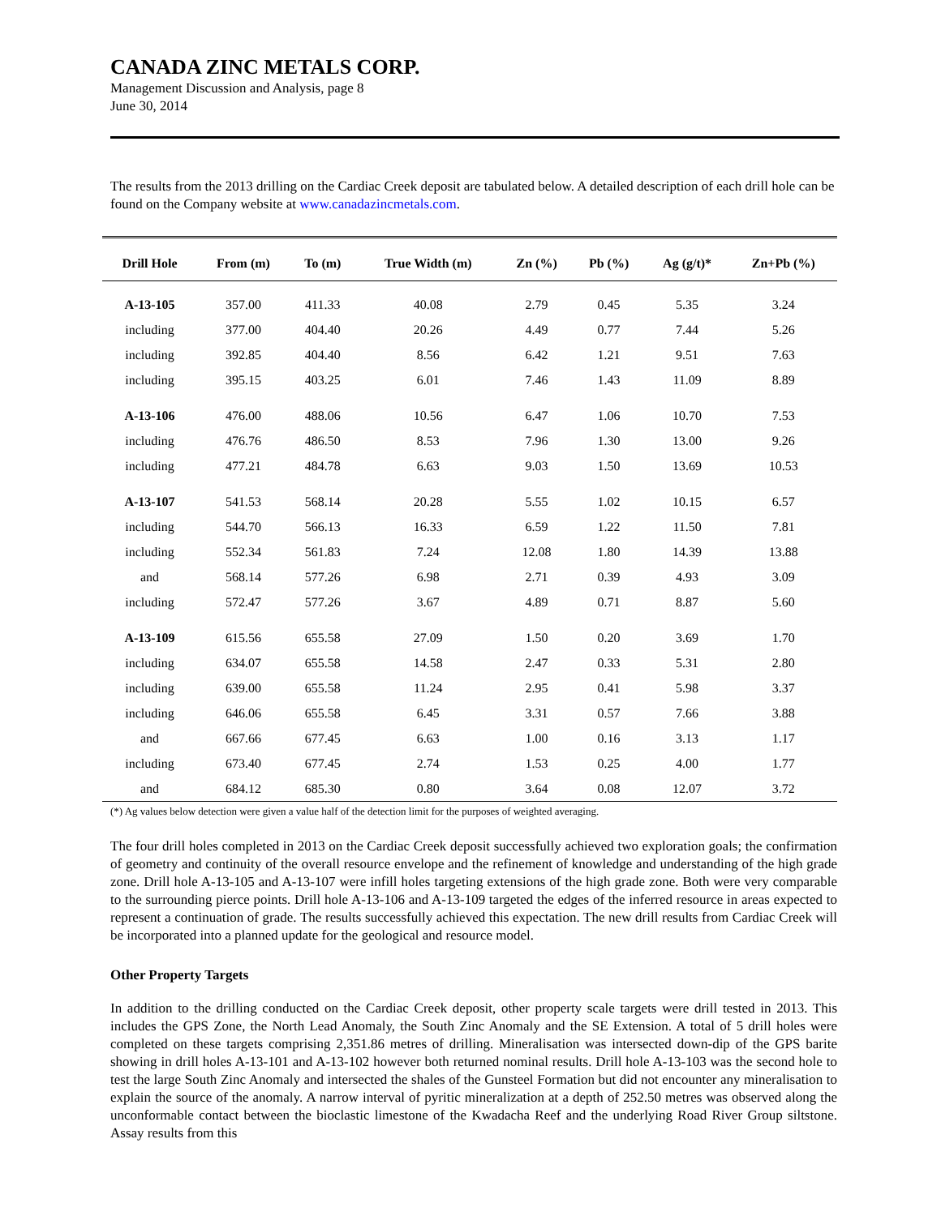CANADA ZINC METALS CORP.
Management Discussion and Analysis, page 8
June 30, 2014
The results from the 2013 drilling on the Cardiac Creek deposit are tabulated below. A detailed description of each drill hole can be found on the Company website at www.canadazincmetals.com.
| Drill Hole | From (m) | To (m) | True Width (m) | Zn (%) | Pb (%) | Ag (g/t)* | Zn+Pb (%) |
| --- | --- | --- | --- | --- | --- | --- | --- |
| A-13-105 | 357.00 | 411.33 | 40.08 | 2.79 | 0.45 | 5.35 | 3.24 |
| including | 377.00 | 404.40 | 20.26 | 4.49 | 0.77 | 7.44 | 5.26 |
| including | 392.85 | 404.40 | 8.56 | 6.42 | 1.21 | 9.51 | 7.63 |
| including | 395.15 | 403.25 | 6.01 | 7.46 | 1.43 | 11.09 | 8.89 |
| A-13-106 | 476.00 | 488.06 | 10.56 | 6.47 | 1.06 | 10.70 | 7.53 |
| including | 476.76 | 486.50 | 8.53 | 7.96 | 1.30 | 13.00 | 9.26 |
| including | 477.21 | 484.78 | 6.63 | 9.03 | 1.50 | 13.69 | 10.53 |
| A-13-107 | 541.53 | 568.14 | 20.28 | 5.55 | 1.02 | 10.15 | 6.57 |
| including | 544.70 | 566.13 | 16.33 | 6.59 | 1.22 | 11.50 | 7.81 |
| including | 552.34 | 561.83 | 7.24 | 12.08 | 1.80 | 14.39 | 13.88 |
| and | 568.14 | 577.26 | 6.98 | 2.71 | 0.39 | 4.93 | 3.09 |
| including | 572.47 | 577.26 | 3.67 | 4.89 | 0.71 | 8.87 | 5.60 |
| A-13-109 | 615.56 | 655.58 | 27.09 | 1.50 | 0.20 | 3.69 | 1.70 |
| including | 634.07 | 655.58 | 14.58 | 2.47 | 0.33 | 5.31 | 2.80 |
| including | 639.00 | 655.58 | 11.24 | 2.95 | 0.41 | 5.98 | 3.37 |
| including | 646.06 | 655.58 | 6.45 | 3.31 | 0.57 | 7.66 | 3.88 |
| and | 667.66 | 677.45 | 6.63 | 1.00 | 0.16 | 3.13 | 1.17 |
| including | 673.40 | 677.45 | 2.74 | 1.53 | 0.25 | 4.00 | 1.77 |
| and | 684.12 | 685.30 | 0.80 | 3.64 | 0.08 | 12.07 | 3.72 |
(*) Ag values below detection were given a value half of the detection limit for the purposes of weighted averaging.
The four drill holes completed in 2013 on the Cardiac Creek deposit successfully achieved two exploration goals; the confirmation of geometry and continuity of the overall resource envelope and the refinement of knowledge and understanding of the high grade zone. Drill hole A-13-105 and A-13-107 were infill holes targeting extensions of the high grade zone. Both were very comparable to the surrounding pierce points. Drill hole A-13-106 and A-13-109 targeted the edges of the inferred resource in areas expected to represent a continuation of grade. The results successfully achieved this expectation. The new drill results from Cardiac Creek will be incorporated into a planned update for the geological and resource model.
Other Property Targets
In addition to the drilling conducted on the Cardiac Creek deposit, other property scale targets were drill tested in 2013. This includes the GPS Zone, the North Lead Anomaly, the South Zinc Anomaly and the SE Extension. A total of 5 drill holes were completed on these targets comprising 2,351.86 metres of drilling. Mineralisation was intersected down-dip of the GPS barite showing in drill holes A-13-101 and A-13-102 however both returned nominal results. Drill hole A-13-103 was the second hole to test the large South Zinc Anomaly and intersected the shales of the Gunsteel Formation but did not encounter any mineralisation to explain the source of the anomaly. A narrow interval of pyritic mineralization at a depth of 252.50 metres was observed along the unconformable contact between the bioclastic limestone of the Kwadacha Reef and the underlying Road River Group siltstone. Assay results from this